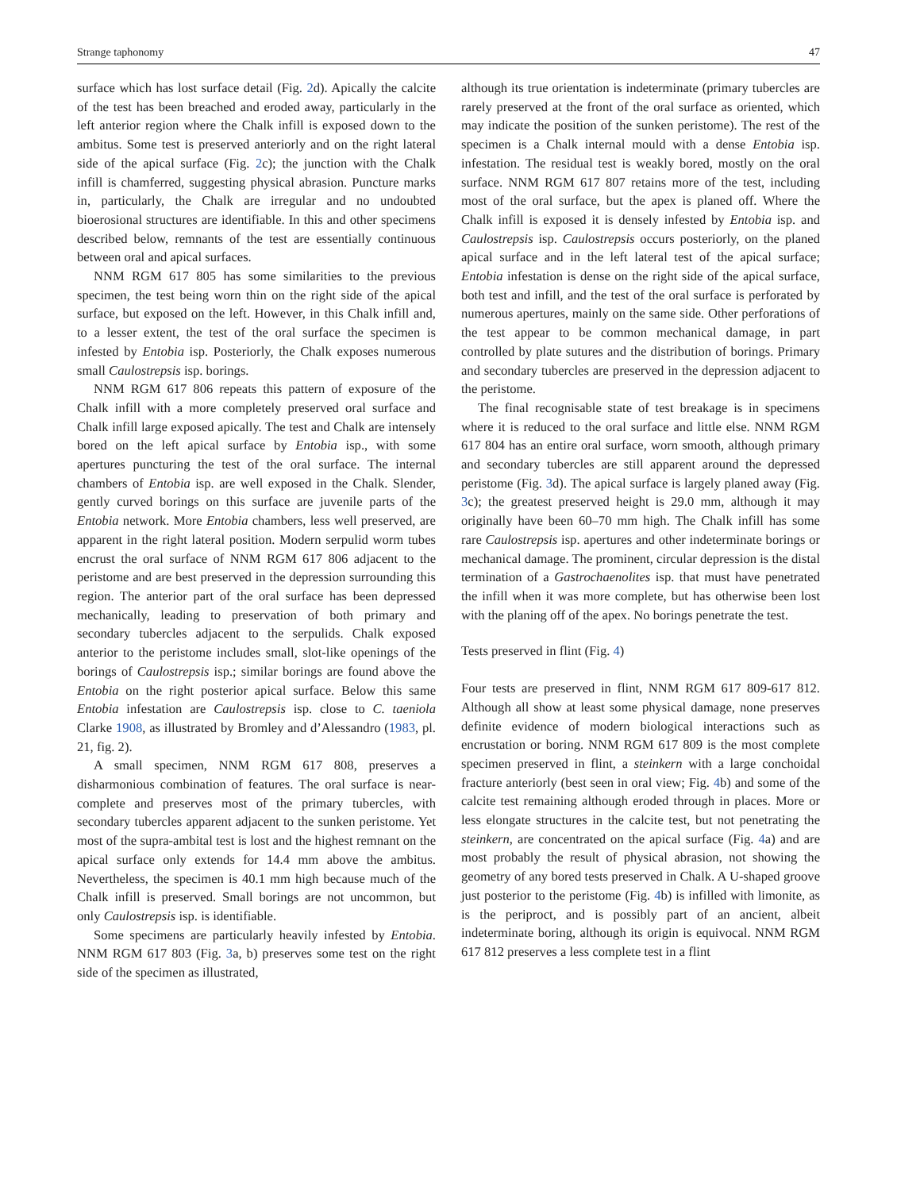Strange taphonomy 47
surface which has lost surface detail (Fig. 2d). Apically the calcite of the test has been breached and eroded away, particularly in the left anterior region where the Chalk infill is exposed down to the ambitus. Some test is preserved anteriorly and on the right lateral side of the apical surface (Fig. 2c); the junction with the Chalk infill is chamferred, suggesting physical abrasion. Puncture marks in, particularly, the Chalk are irregular and no undoubted bioerosional structures are identifiable. In this and other specimens described below, remnants of the test are essentially continuous between oral and apical surfaces.
NNM RGM 617 805 has some similarities to the previous specimen, the test being worn thin on the right side of the apical surface, but exposed on the left. However, in this Chalk infill and, to a lesser extent, the test of the oral surface the specimen is infested by Entobia isp. Posteriorly, the Chalk exposes numerous small Caulostrepsis isp. borings.
NNM RGM 617 806 repeats this pattern of exposure of the Chalk infill with a more completely preserved oral surface and Chalk infill large exposed apically. The test and Chalk are intensely bored on the left apical surface by Entobia isp., with some apertures puncturing the test of the oral surface. The internal chambers of Entobia isp. are well exposed in the Chalk. Slender, gently curved borings on this surface are juvenile parts of the Entobia network. More Entobia chambers, less well preserved, are apparent in the right lateral position. Modern serpulid worm tubes encrust the oral surface of NNM RGM 617 806 adjacent to the peristome and are best preserved in the depression surrounding this region. The anterior part of the oral surface has been depressed mechanically, leading to preservation of both primary and secondary tubercles adjacent to the serpulids. Chalk exposed anterior to the peristome includes small, slot-like openings of the borings of Caulostrepsis isp.; similar borings are found above the Entobia on the right posterior apical surface. Below this same Entobia infestation are Caulostrepsis isp. close to C. taeniola Clarke 1908, as illustrated by Bromley and d’Alessandro (1983, pl. 21, fig. 2).
A small specimen, NNM RGM 617 808, preserves a disharmonious combination of features. The oral surface is near-complete and preserves most of the primary tubercles, with secondary tubercles apparent adjacent to the sunken peristome. Yet most of the supra-ambital test is lost and the highest remnant on the apical surface only extends for 14.4 mm above the ambitus. Nevertheless, the specimen is 40.1 mm high because much of the Chalk infill is preserved. Small borings are not uncommon, but only Caulostrepsis isp. is identifiable.
Some specimens are particularly heavily infested by Entobia. NNM RGM 617 803 (Fig. 3a, b) preserves some test on the right side of the specimen as illustrated,
although its true orientation is indeterminate (primary tubercles are rarely preserved at the front of the oral surface as oriented, which may indicate the position of the sunken peristome). The rest of the specimen is a Chalk internal mould with a dense Entobia isp. infestation. The residual test is weakly bored, mostly on the oral surface. NNM RGM 617 807 retains more of the test, including most of the oral surface, but the apex is planed off. Where the Chalk infill is exposed it is densely infested by Entobia isp. and Caulostrepsis isp. Caulostrepsis occurs posteriorly, on the planed apical surface and in the left lateral test of the apical surface; Entobia infestation is dense on the right side of the apical surface, both test and infill, and the test of the oral surface is perforated by numerous apertures, mainly on the same side. Other perforations of the test appear to be common mechanical damage, in part controlled by plate sutures and the distribution of borings. Primary and secondary tubercles are preserved in the depression adjacent to the peristome.
The final recognisable state of test breakage is in specimens where it is reduced to the oral surface and little else. NNM RGM 617 804 has an entire oral surface, worn smooth, although primary and secondary tubercles are still apparent around the depressed peristome (Fig. 3d). The apical surface is largely planed away (Fig. 3c); the greatest preserved height is 29.0 mm, although it may originally have been 60–70 mm high. The Chalk infill has some rare Caulostrepsis isp. apertures and other indeterminate borings or mechanical damage. The prominent, circular depression is the distal termination of a Gastrochaenolites isp. that must have penetrated the infill when it was more complete, but has otherwise been lost with the planing off of the apex. No borings penetrate the test.
Tests preserved in flint (Fig. 4)
Four tests are preserved in flint, NNM RGM 617 809-617 812. Although all show at least some physical damage, none preserves definite evidence of modern biological interactions such as encrustation or boring. NNM RGM 617 809 is the most complete specimen preserved in flint, a steinkern with a large conchoidal fracture anteriorly (best seen in oral view; Fig. 4b) and some of the calcite test remaining although eroded through in places. More or less elongate structures in the calcite test, but not penetrating the steinkern, are concentrated on the apical surface (Fig. 4a) and are most probably the result of physical abrasion, not showing the geometry of any bored tests preserved in Chalk. A U-shaped groove just posterior to the peristome (Fig. 4b) is infilled with limonite, as is the periproct, and is possibly part of an ancient, albeit indeterminate boring, although its origin is equivocal. NNM RGM 617 812 preserves a less complete test in a flint